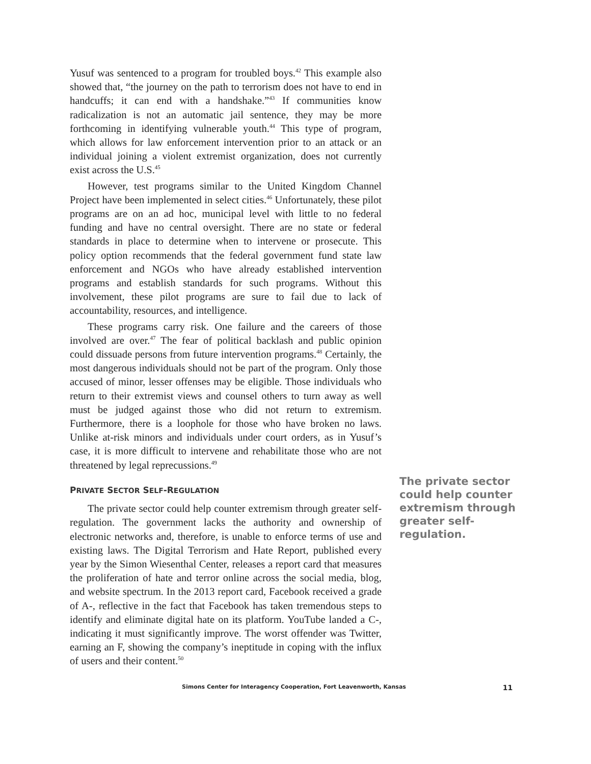Yusuf was sentenced to a program for troubled boys.<sup>42</sup> This example also showed that, “the journey on the path to terrorism does not have to end in handcuffs; it can end with a handshake.”<sup>43</sup> If communities know radicalization is not an automatic jail sentence, they may be more forthcoming in identifying vulnerable youth.<sup>44</sup> This type of program, which allows for law enforcement intervention prior to an attack or an individual joining a violent extremist organization, does not currently exist across the U.S.<sup>45</sup>
However, test programs similar to the United Kingdom Channel Project have been implemented in select cities.<sup>46</sup> Unfortunately, these pilot programs are on an ad hoc, municipal level with little to no federal funding and have no central oversight. There are no state or federal standards in place to determine when to intervene or prosecute. This policy option recommends that the federal government fund state law enforcement and NGOs who have already established intervention programs and establish standards for such programs. Without this involvement, these pilot programs are sure to fail due to lack of accountability, resources, and intelligence.
These programs carry risk. One failure and the careers of those involved are over.<sup>47</sup> The fear of political backlash and public opinion could dissuade persons from future intervention programs.<sup>48</sup> Certainly, the most dangerous individuals should not be part of the program. Only those accused of minor, lesser offenses may be eligible. Those individuals who return to their extremist views and counsel others to turn away as well must be judged against those who did not return to extremism. Furthermore, there is a loophole for those who have broken no laws. Unlike at-risk minors and individuals under court orders, as in Yusuf’s case, it is more difficult to intervene and rehabilitate those who are not threatened by legal reprecussions.<sup>49</sup>
PRIVATE SECTOR SELF-REGULATION
The private sector could help counter extremism through greater self-regulation. The government lacks the authority and ownership of electronic networks and, therefore, is unable to enforce terms of use and existing laws. The Digital Terrorism and Hate Report, published every year by the Simon Wiesenthal Center, releases a report card that measures the proliferation of hate and terror online across the social media, blog, and website spectrum. In the 2013 report card, Facebook received a grade of A-, reflective in the fact that Facebook has taken tremendous steps to identify and eliminate digital hate on its platform. YouTube landed a C-, indicating it must significantly improve. The worst offender was Twitter, earning an F, showing the company’s ineptitude in coping with the influx of users and their content.<sup>50</sup>
The private sector could help counter extremism through greater self-regulation.
Simons Center for Interagency Cooperation, Fort Leavenworth, Kansas 11